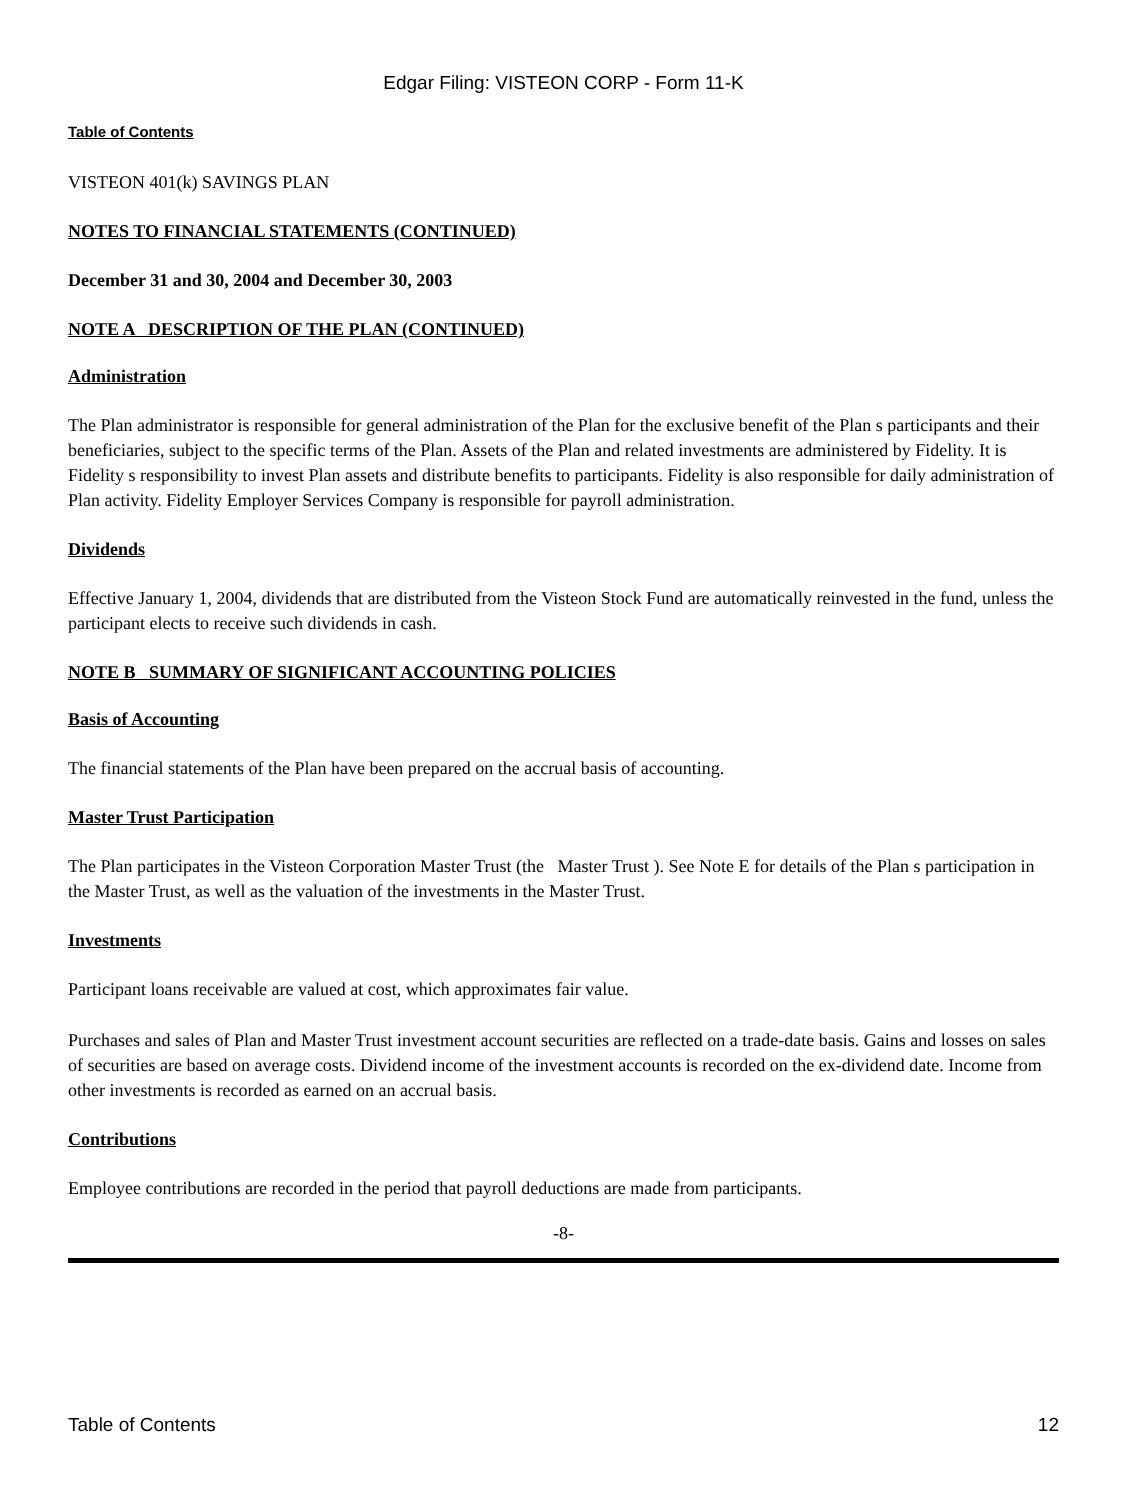Edgar Filing: VISTEON CORP - Form 11-K
Table of Contents
VISTEON 401(k) SAVINGS PLAN
NOTES TO FINANCIAL STATEMENTS (CONTINUED)
December 31 and 30, 2004 and December 30, 2003
NOTE A DESCRIPTION OF THE PLAN (CONTINUED)
Administration
The Plan administrator is responsible for general administration of the Plan for the exclusive benefit of the Plan s participants and their beneficiaries, subject to the specific terms of the Plan. Assets of the Plan and related investments are administered by Fidelity. It is Fidelity s responsibility to invest Plan assets and distribute benefits to participants. Fidelity is also responsible for daily administration of Plan activity. Fidelity Employer Services Company is responsible for payroll administration.
Dividends
Effective January 1, 2004, dividends that are distributed from the Visteon Stock Fund are automatically reinvested in the fund, unless the participant elects to receive such dividends in cash.
NOTE B SUMMARY OF SIGNIFICANT ACCOUNTING POLICIES
Basis of Accounting
The financial statements of the Plan have been prepared on the accrual basis of accounting.
Master Trust Participation
The Plan participates in the Visteon Corporation Master Trust (the Master Trust ). See Note E for details of the Plan s participation in the Master Trust, as well as the valuation of the investments in the Master Trust.
Investments
Participant loans receivable are valued at cost, which approximates fair value.
Purchases and sales of Plan and Master Trust investment account securities are reflected on a trade-date basis. Gains and losses on sales of securities are based on average costs. Dividend income of the investment accounts is recorded on the ex-dividend date. Income from other investments is recorded as earned on an accrual basis.
Contributions
Employee contributions are recorded in the period that payroll deductions are made from participants.
-8-
Table of Contents 12